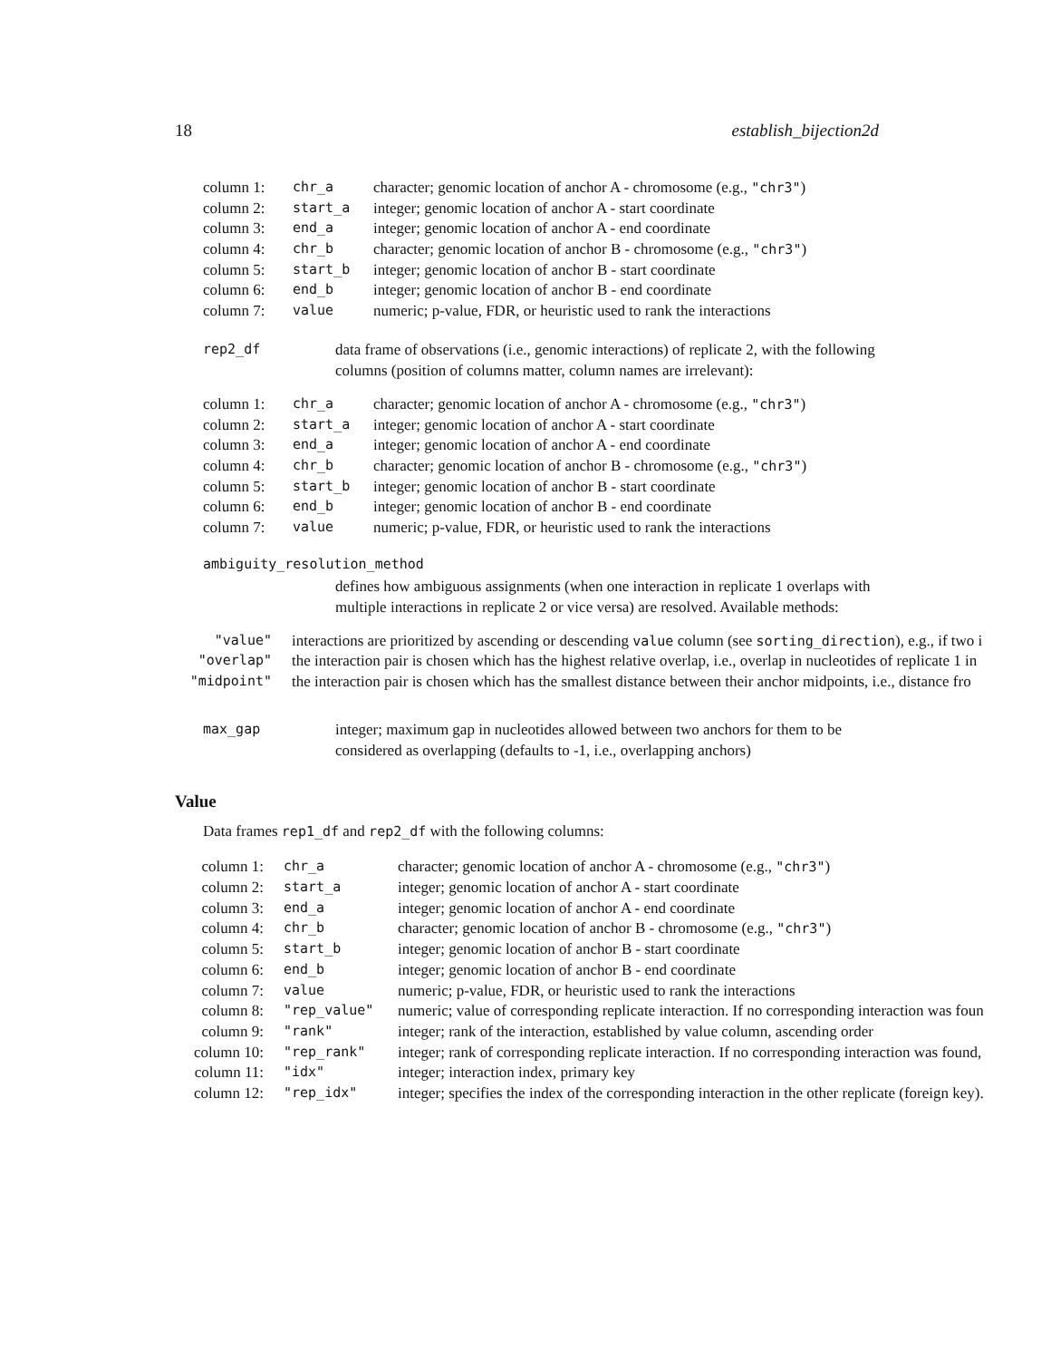18 establish_bijection2d
| column 1: | chr_a | character; genomic location of anchor A - chromosome (e.g., "chr3" ) |
| column 2: | start_a | integer; genomic location of anchor A - start coordinate |
| column 3: | end_a | integer; genomic location of anchor A - end coordinate |
| column 4: | chr_b | character; genomic location of anchor B - chromosome (e.g., "chr3" ) |
| column 5: | start_b | integer; genomic location of anchor B - start coordinate |
| column 6: | end_b | integer; genomic location of anchor B - end coordinate |
| column 7: | value | numeric; p-value, FDR, or heuristic used to rank the interactions |
rep2_df data frame of observations (i.e., genomic interactions) of replicate 2, with the following columns (position of columns matter, column names are irrelevant):
| column 1: | chr_a | character; genomic location of anchor A - chromosome (e.g., "chr3" ) |
| column 2: | start_a | integer; genomic location of anchor A - start coordinate |
| column 3: | end_a | integer; genomic location of anchor A - end coordinate |
| column 4: | chr_b | character; genomic location of anchor B - chromosome (e.g., "chr3" ) |
| column 5: | start_b | integer; genomic location of anchor B - start coordinate |
| column 6: | end_b | integer; genomic location of anchor B - end coordinate |
| column 7: | value | numeric; p-value, FDR, or heuristic used to rank the interactions |
ambiguity_resolution_method
defines how ambiguous assignments (when one interaction in replicate 1 overlaps with multiple interactions in replicate 2 or vice versa) are resolved. Available methods:
| "value" | interactions are prioritized by ascending or descending value column (see sorting_direction ), e.g., if two i |
| "overlap" | the interaction pair is chosen which has the highest relative overlap, i.e., overlap in nucleotides of replicate 1 in |
| "midpoint" | the interaction pair is chosen which has the smallest distance between their anchor midpoints, i.e., distance fro |
max_gap integer; maximum gap in nucleotides allowed between two anchors for them to be considered as overlapping (defaults to -1, i.e., overlapping anchors)
Value
Data frames rep1_df and rep2_df with the following columns:
| column 1: | chr_a | character; genomic location of anchor A - chromosome (e.g., "chr3" ) |
| column 2: | start_a | integer; genomic location of anchor A - start coordinate |
| column 3: | end_a | integer; genomic location of anchor A - end coordinate |
| column 4: | chr_b | character; genomic location of anchor B - chromosome (e.g., "chr3" ) |
| column 5: | start_b | integer; genomic location of anchor B - start coordinate |
| column 6: | end_b | integer; genomic location of anchor B - end coordinate |
| column 7: | value | numeric; p-value, FDR, or heuristic used to rank the interactions |
| column 8: | "rep_value" | numeric; value of corresponding replicate interaction. If no corresponding interaction was foun |
| column 9: | "rank" | integer; rank of the interaction, established by value column, ascending order |
| column 10: | "rep_rank" | integer; rank of corresponding replicate interaction. If no corresponding interaction was found, |
| column 11: | "idx" | integer; interaction index, primary key |
| column 12: | "rep_idx" | integer; specifies the index of the corresponding interaction in the other replicate (foreign key). |